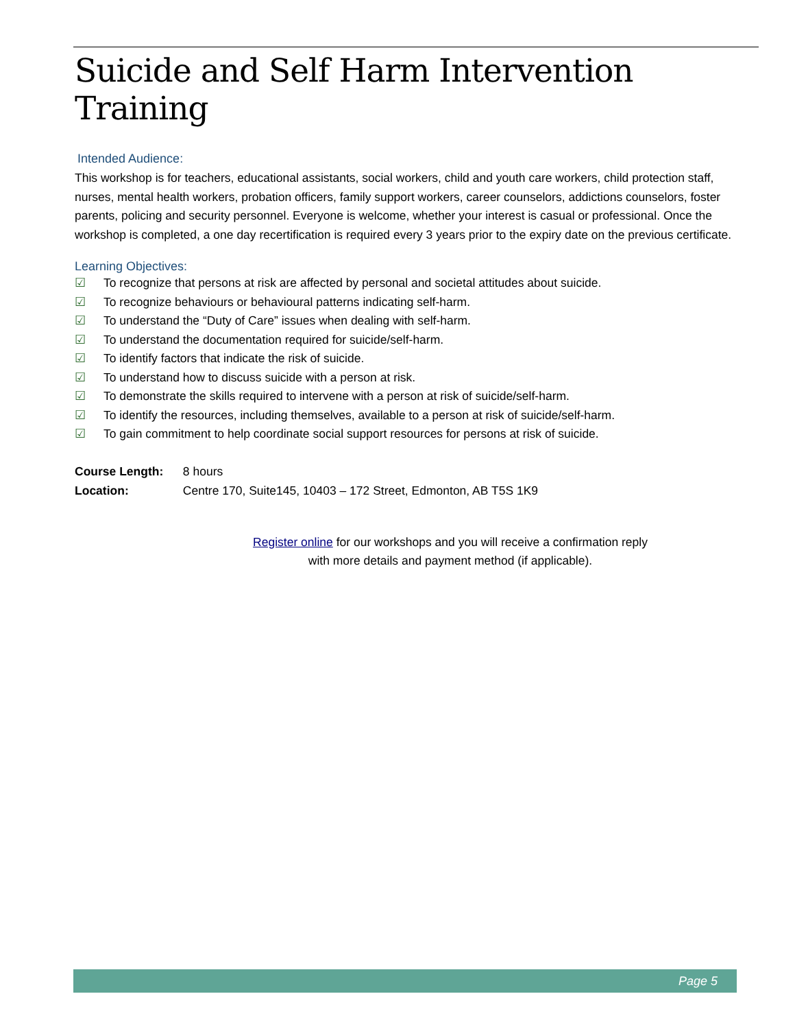Suicide and Self Harm Intervention Training
Intended Audience:
This workshop is for teachers, educational assistants, social workers, child and youth care workers, child protection staff, nurses, mental health workers, probation officers, family support workers, career counselors, addictions counselors, foster parents, policing and security personnel. Everyone is welcome, whether your interest is casual or professional. Once the workshop is completed, a one day recertification is required every 3 years prior to the expiry date on the previous certificate.
Learning Objectives:
☑ To recognize that persons at risk are affected by personal and societal attitudes about suicide.
☑ To recognize behaviours or behavioural patterns indicating self-harm.
☑ To understand the “Duty of Care” issues when dealing with self-harm.
☑ To understand the documentation required for suicide/self-harm.
☑ To identify factors that indicate the risk of suicide.
☑ To understand how to discuss suicide with a person at risk.
☑ To demonstrate the skills required to intervene with a person at risk of suicide/self-harm.
☑ To identify the resources, including themselves, available to a person at risk of suicide/self-harm.
☑ To gain commitment to help coordinate social support resources for persons at risk of suicide.
Course Length: 8 hours
Location: Centre 170, Suite145, 10403 – 172 Street, Edmonton, AB T5S 1K9
Register online for our workshops and you will receive a confirmation reply
with more details and payment method (if applicable).
Page 5